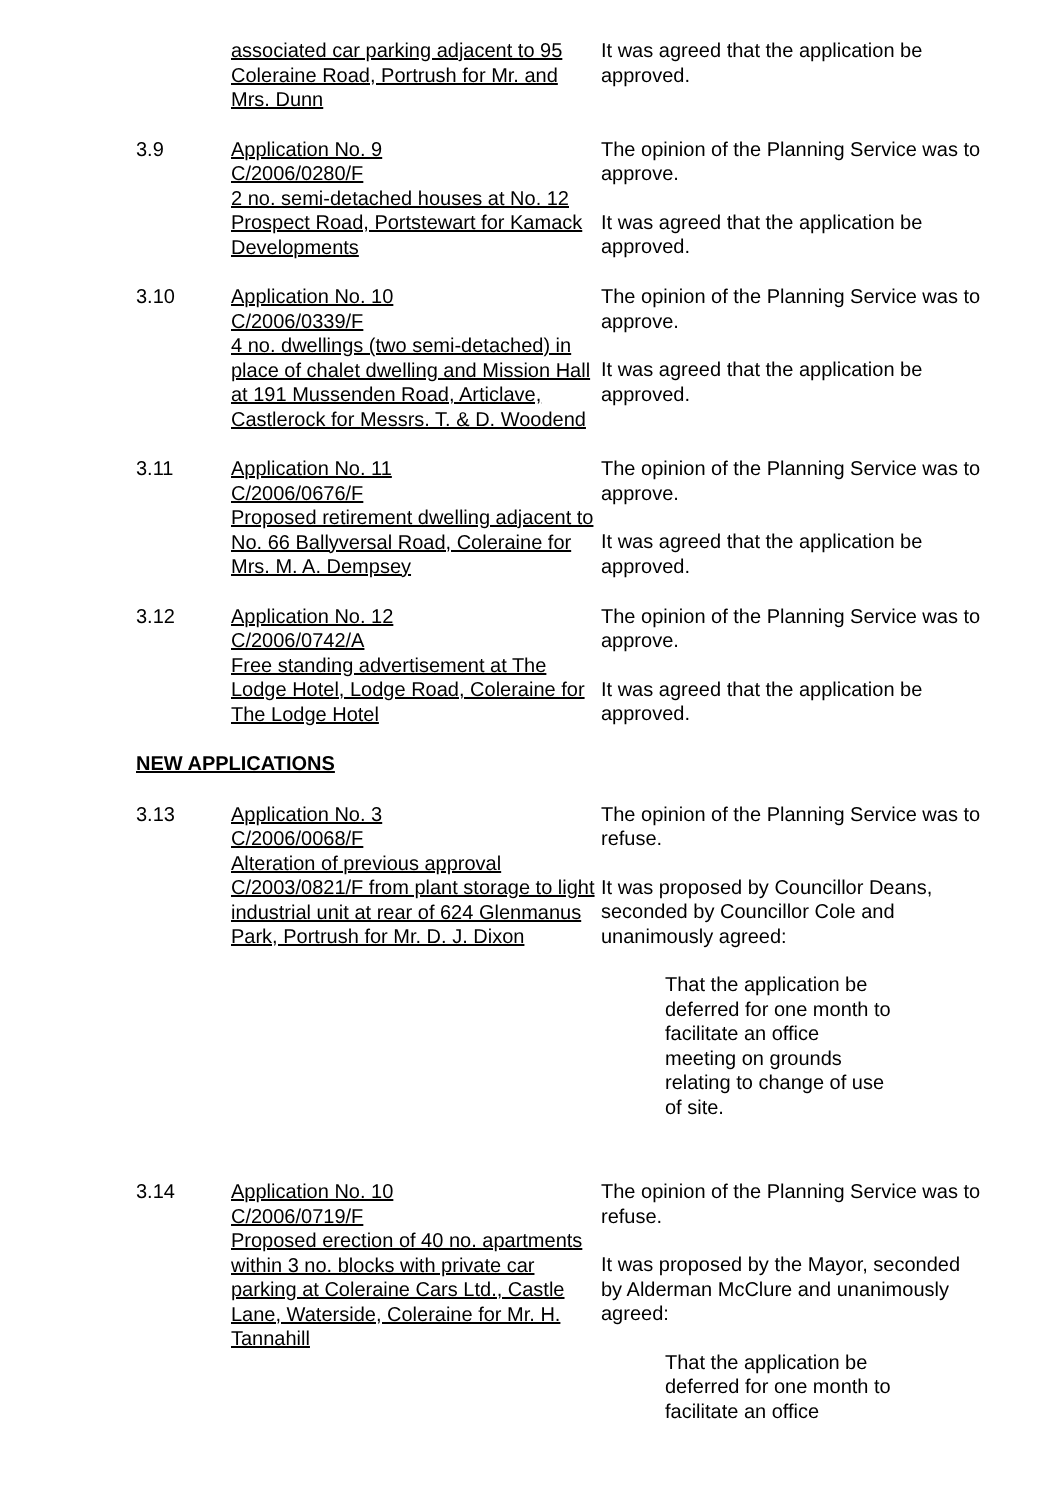associated car parking adjacent to 95 Coleraine Road, Portrush for Mr. and Mrs. Dunn
It was agreed that the application be approved.
3.9
Application No. 9
C/2006/0280/F
2 no. semi-detached houses at No. 12 Prospect Road, Portstewart for Kamack Developments
The opinion of the Planning Service was to approve.
It was agreed that the application be approved.
3.10
Application No. 10
C/2006/0339/F
4 no. dwellings (two semi-detached) in place of chalet dwelling and Mission Hall at 191 Mussenden Road, Articlave, Castlerock for Messrs. T. & D. Woodend
The opinion of the Planning Service was to approve.
It was agreed that the application be approved.
3.11
Application No. 11
C/2006/0676/F
Proposed retirement dwelling adjacent to No. 66 Ballyversal Road, Coleraine for Mrs. M. A. Dempsey
The opinion of the Planning Service was to approve.
It was agreed that the application be approved.
3.12
Application No. 12
C/2006/0742/A
Free standing advertisement at The Lodge Hotel, Lodge Road, Coleraine for The Lodge Hotel
The opinion of the Planning Service was to approve.
It was agreed that the application be approved.
NEW APPLICATIONS
3.13
Application No. 3
C/2006/0068/F
Alteration of previous approval C/2003/0821/F from plant storage to light industrial unit at rear of 624 Glenmanus Park, Portrush for Mr. D. J. Dixon
The opinion of the Planning Service was to refuse.
It was proposed by Councillor Deans, seconded by Councillor Cole and unanimously agreed:
That the application be deferred for one month to facilitate an office meeting on grounds relating to change of use of site.
3.14
Application No. 10
C/2006/0719/F
Proposed erection of 40 no. apartments within 3 no. blocks with private car parking at Coleraine Cars Ltd., Castle Lane, Waterside, Coleraine for Mr. H. Tannahill
The opinion of the Planning Service was to refuse.
It was proposed by the Mayor, seconded by Alderman McClure and unanimously agreed:
That the application be deferred for one month to facilitate an office